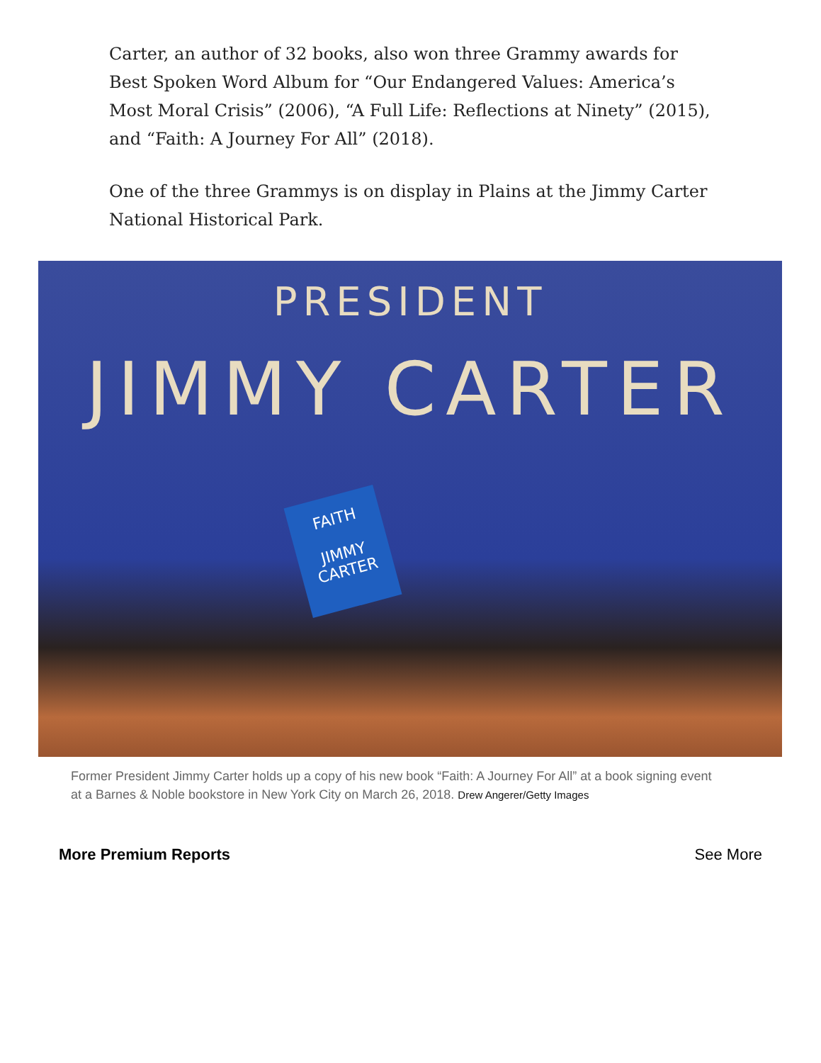Carter, an author of 32 books, also won three Grammy awards for Best Spoken Word Album for “Our Endangered Values: America’s Most Moral Crisis” (2006), “A Full Life: Reflections at Ninety” (2015), and “Faith: A Journey For All” (2018).
One of the three Grammys is on display in Plains at the Jimmy Carter National Historical Park.
PRESIDENT
JIMMY CARTER
FAITH
JIMMY
CARTER
Former President Jimmy Carter holds up a copy of his new book “Faith: A Journey For All” at a book signing event at a Barnes & Noble bookstore in New York City on March 26, 2018. Drew Angerer/Getty Images
More Premium Reports See More